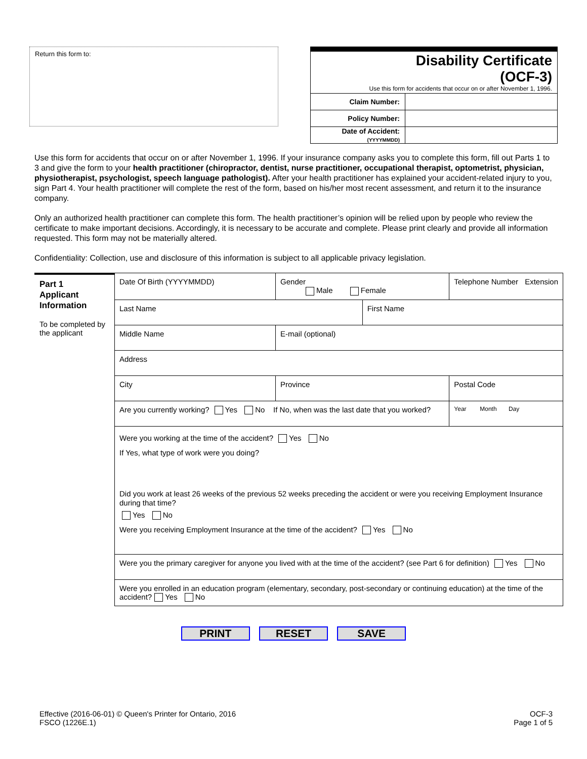Return this form to:
Disability Certificate
(OCF-3)
Use this form for accidents that occur on or after November 1, 1996.
| Claim Number: | |
| Policy Number: | |
| Date of Accident: (YYYYMMDD) | |
Use this form for accidents that occur on or after November 1, 1996. If your insurance company asks you to complete this form, fill out Parts 1 to 3 and give the form to your health practitioner (chiropractor, dentist, nurse practitioner, occupational therapist, optometrist, physician, physiotherapist, psychologist, speech language pathologist). After your health practitioner has explained your accident-related injury to you, sign Part 4. Your health practitioner will complete the rest of the form, based on his/her most recent assessment, and return it to the insurance company.
Only an authorized health practitioner can complete this form. The health practitioner’s opinion will be relied upon by people who review the certificate to make important decisions. Accordingly, it is necessary to be accurate and complete. Please print clearly and provide all information requested. This form may not be materially altered.
Confidentiality: Collection, use and disclosure of this information is subject to all applicable privacy legislation.
Part 1
Applicant
Information
To be completed by the applicant
| Date Of Birth (YYYYMMDD) | Gender Male Female | | Telephone Number Extension | |
| Last Name | | First Name | | |
| Middle Name | E-mail (optional) | | | |
| Address | | | | |
| City | Province | | Postal Code | |
| Are you currently working? Yes No If No, when was the last date that you worked? | | | | Year Month Day |
| Were you working at the time of the accident? Yes No If Yes, what type of work were you doing? Did you work at least 26 weeks of the previous 52 weeks preceding the accident or were you receiving Employment Insurance during that time? Yes No Were you receiving Employment Insurance at the time of the accident? Yes No | | | | |
| Were you the primary caregiver for anyone you lived with at the time of the accident? (see Part 6 for definition) Yes No | | | | |
| Were you enrolled in an education program (elementary, secondary, post-secondary or continuing education) at the time of the accident? Yes No | | | | |
PRINT RESET SAVE
Effective (2016-06-01) © Queen's Printer for Ontario, 2016
FSCO (1226E.1)
OCF-3
Page 1 of 5